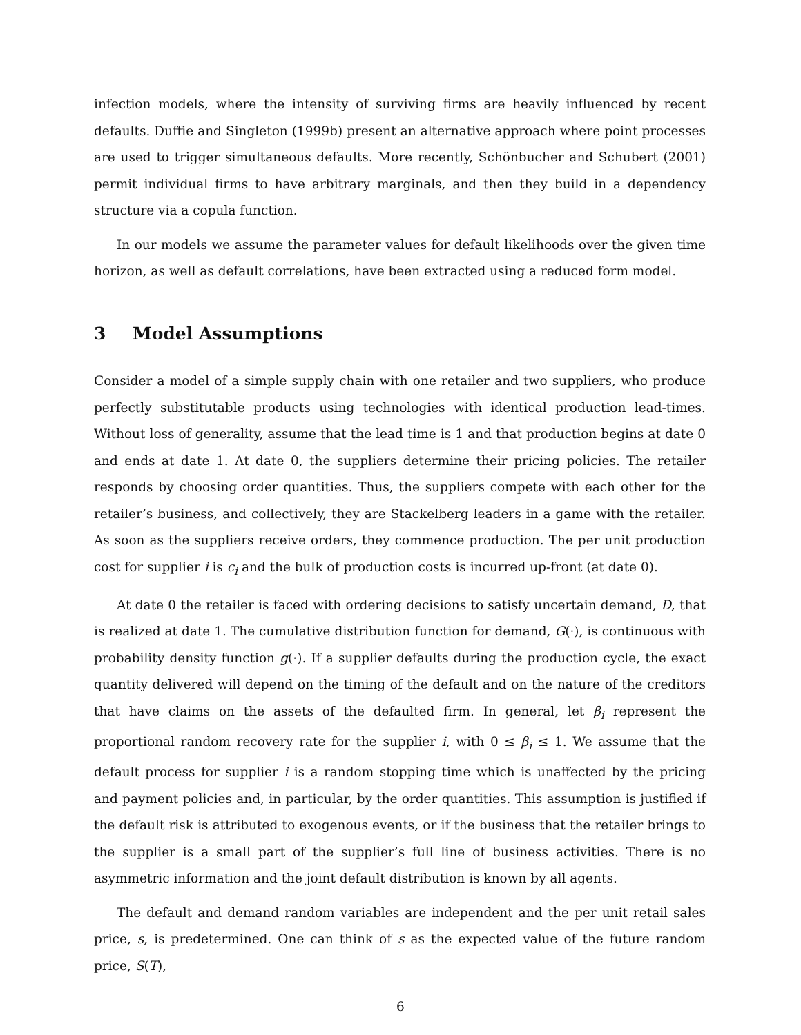infection models, where the intensity of surviving firms are heavily influenced by recent defaults. Duffie and Singleton (1999b) present an alternative approach where point processes are used to trigger simultaneous defaults. More recently, Schönbucher and Schubert (2001) permit individual firms to have arbitrary marginals, and then they build in a dependency structure via a copula function.
In our models we assume the parameter values for default likelihoods over the given time horizon, as well as default correlations, have been extracted using a reduced form model.
3 Model Assumptions
Consider a model of a simple supply chain with one retailer and two suppliers, who produce perfectly substitutable products using technologies with identical production lead-times. Without loss of generality, assume that the lead time is 1 and that production begins at date 0 and ends at date 1. At date 0, the suppliers determine their pricing policies. The retailer responds by choosing order quantities. Thus, the suppliers compete with each other for the retailer’s business, and collectively, they are Stackelberg leaders in a game with the retailer. As soon as the suppliers receive orders, they commence production. The per unit production cost for supplier i is c<sub>i</sub> and the bulk of production costs is incurred up-front (at date 0).
At date 0 the retailer is faced with ordering decisions to satisfy uncertain demand, D, that is realized at date 1. The cumulative distribution function for demand, G(·), is continuous with probability density function g(·). If a supplier defaults during the production cycle, the exact quantity delivered will depend on the timing of the default and on the nature of the creditors that have claims on the assets of the defaulted firm. In general, let β<sub>i</sub> represent the proportional random recovery rate for the supplier i, with 0 ≤ β<sub>i</sub> ≤ 1. We assume that the default process for supplier i is a random stopping time which is unaffected by the pricing and payment policies and, in particular, by the order quantities. This assumption is justified if the default risk is attributed to exogenous events, or if the business that the retailer brings to the supplier is a small part of the supplier’s full line of business activities. There is no asymmetric information and the joint default distribution is known by all agents.
The default and demand random variables are independent and the per unit retail sales price, s, is predetermined. One can think of s as the expected value of the future random price, S(T),
6